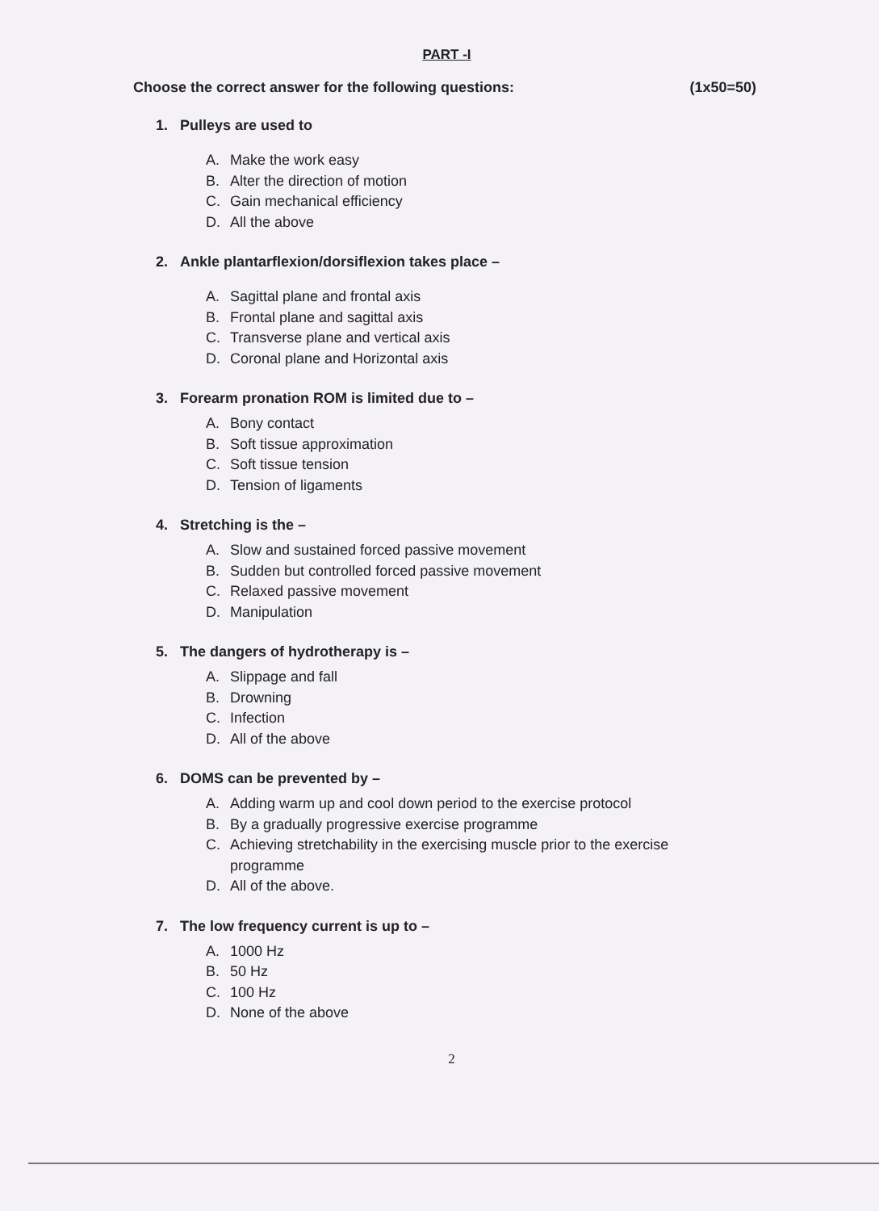PART -I
Choose the correct answer for the following questions: (1x50=50)
1. Pulleys are used to
A. Make the work easy
B. Alter the direction of motion
C. Gain mechanical efficiency
D. All the above
2. Ankle plantarflexion/dorsiflexion takes place –
A. Sagittal plane and frontal axis
B. Frontal plane and sagittal axis
C. Transverse plane and vertical axis
D. Coronal plane and Horizontal axis
3. Forearm pronation ROM is limited due to –
A. Bony contact
B. Soft tissue approximation
C. Soft tissue tension
D. Tension of ligaments
4. Stretching is the –
A. Slow and sustained forced passive movement
B. Sudden but controlled forced passive movement
C. Relaxed passive movement
D. Manipulation
5. The dangers of hydrotherapy is –
A. Slippage and fall
B. Drowning
C. Infection
D. All of the above
6. DOMS can be prevented by –
A. Adding warm up and cool down period to the exercise protocol
B. By a gradually progressive exercise programme
C. Achieving stretchability in the exercising muscle prior to the exercise programme
D. All of the above.
7. The low frequency current is up to –
A. 1000 Hz
B. 50 Hz
C. 100 Hz
D. None of the above
2